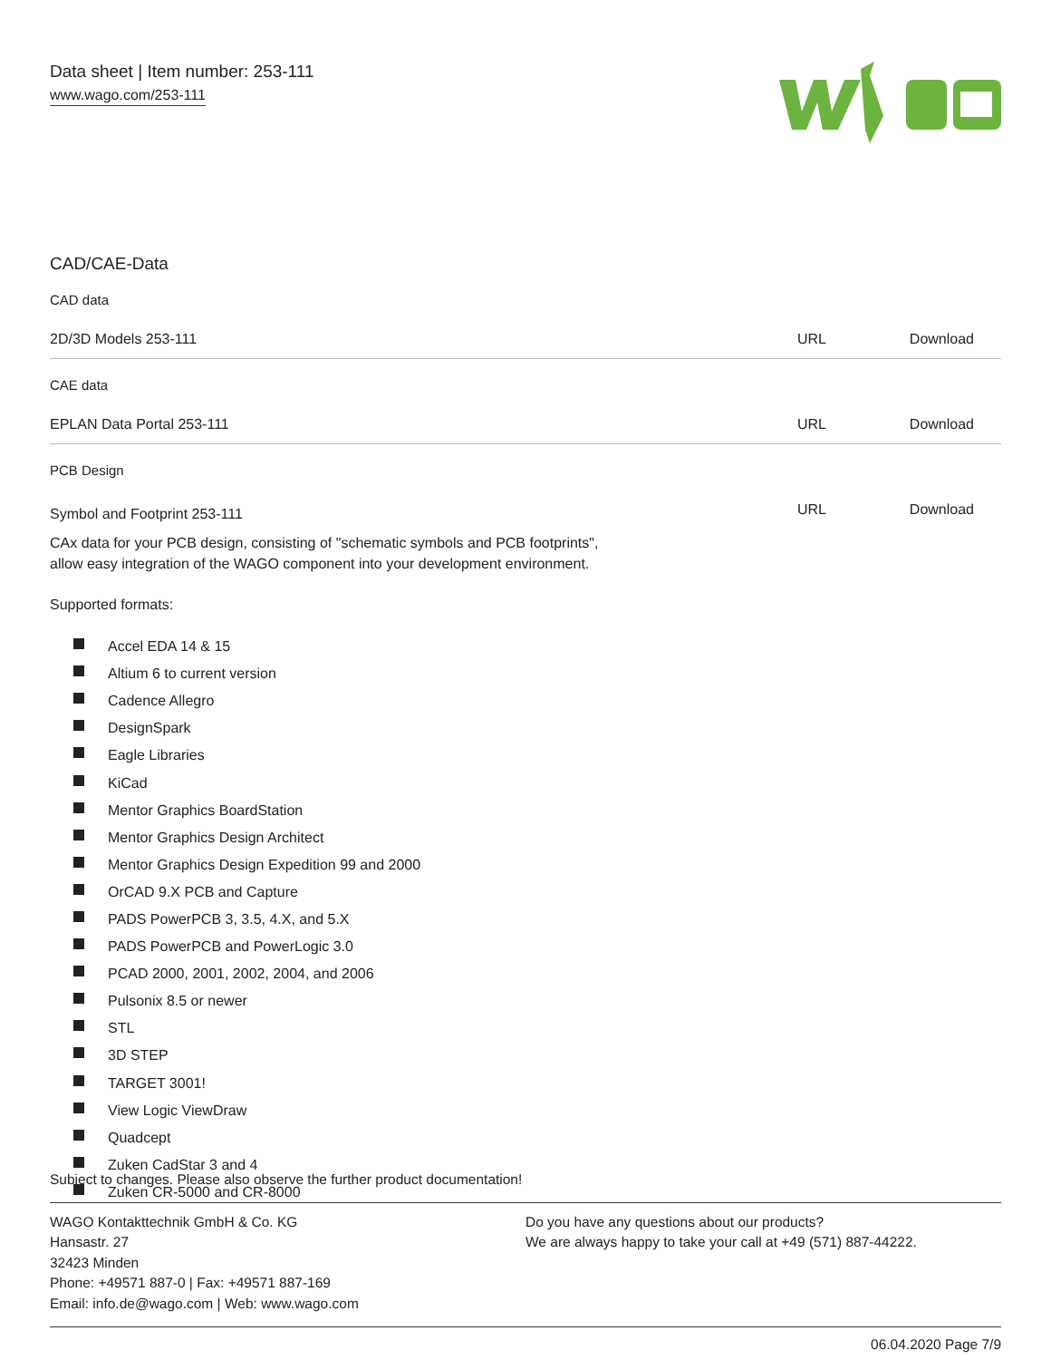Data sheet | Item number: 253-111
www.wago.com/253-111
CAD/CAE-Data
CAD data
| 2D/3D Models 253-111 | URL | Download |
CAE data
| EPLAN Data Portal 253-111 | URL | Download |
PCB Design
| Symbol and Footprint 253-111 | URL | Download |
CAx data for your PCB design, consisting of "schematic symbols and PCB footprints",
allow easy integration of the WAGO component into your development environment.
Supported formats:
Accel EDA 14 & 15
Altium 6 to current version
Cadence Allegro
DesignSpark
Eagle Libraries
KiCad
Mentor Graphics BoardStation
Mentor Graphics Design Architect
Mentor Graphics Design Expedition 99 and 2000
OrCAD 9.X PCB and Capture
PADS PowerPCB 3, 3.5, 4.X, and 5.X
PADS PowerPCB and PowerLogic 3.0
PCAD 2000, 2001, 2002, 2004, and 2006
Pulsonix 8.5 or newer
STL
3D STEP
TARGET 3001!
View Logic ViewDraw
Quadcept
Zuken CadStar 3 and 4
Zuken CR-5000 and CR-8000
Subject to changes. Please also observe the further product documentation!
WAGO Kontakttechnik GmbH & Co. KG
Hansastr. 27
32423 Minden
Phone: +49571 887-0 | Fax: +49571 887-169
Email: info.de@wago.com | Web: www.wago.com
Do you have any questions about our products?
We are always happy to take your call at +49 (571) 887-44222.
06.04.2020 Page 7/9